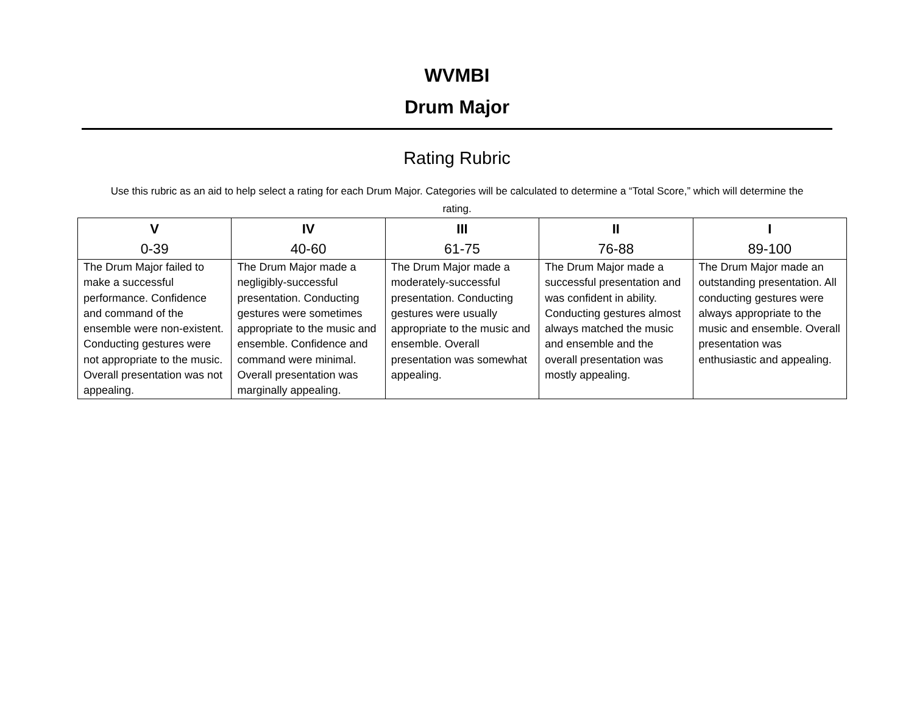WVMBI
Drum Major
Rating Rubric
Use this rubric as an aid to help select a rating for each Drum Major. Categories will be calculated to determine a “Total Score,” which will determine the rating.
| V 0-39 | IV 40-60 | III 61-75 | II 76-88 | I 89-100 |
| --- | --- | --- | --- | --- |
| The Drum Major failed to make a successful performance. Confidence and command of the ensemble were non-existent. Conducting gestures were not appropriate to the music. Overall presentation was not appealing. | The Drum Major made a negligibly-successful presentation. Conducting gestures were sometimes appropriate to the music and ensemble. Confidence and command were minimal. Overall presentation was marginally appealing. | The Drum Major made a moderately-successful presentation. Conducting gestures were usually appropriate to the music and ensemble. Overall presentation was somewhat appealing. | The Drum Major made a successful presentation and was confident in ability. Conducting gestures almost always matched the music and ensemble and the overall presentation was mostly appealing. | The Drum Major made an outstanding presentation. All conducting gestures were always appropriate to the music and ensemble. Overall presentation was enthusiastic and appealing. |